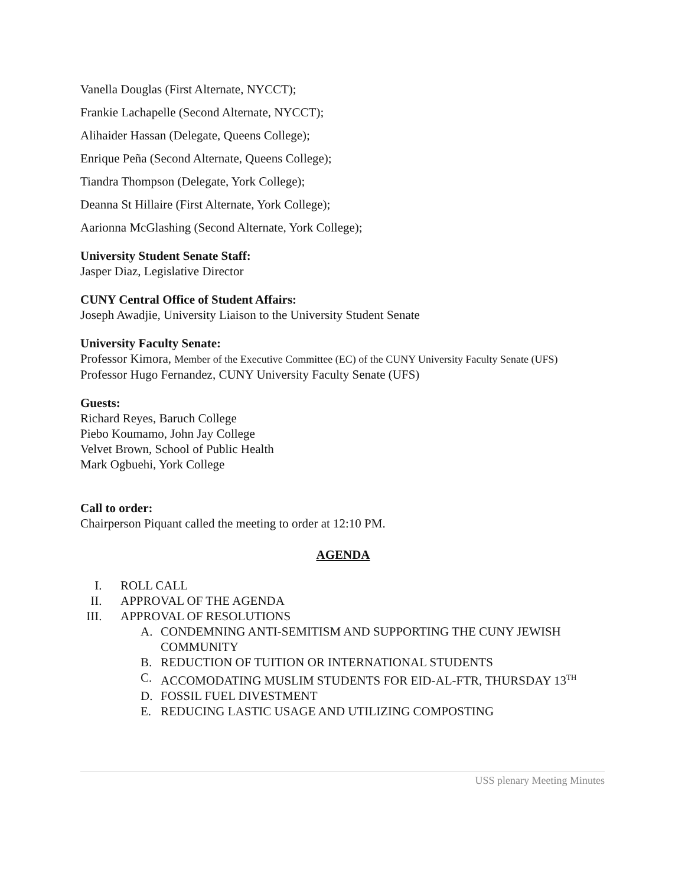Vanella Douglas (First Alternate, NYCCT);
Frankie Lachapelle (Second Alternate, NYCCT);
Alihaider Hassan (Delegate, Queens College);
Enrique Peña (Second Alternate, Queens College);
Tiandra Thompson (Delegate, York College);
Deanna St Hillaire (First Alternate, York College);
Aarionna McGlashing (Second Alternate, York College);
University Student Senate Staff:
Jasper Diaz, Legislative Director
CUNY Central Office of Student Affairs:
Joseph Awadjie, University Liaison to the University Student Senate
University Faculty Senate:
Professor Kimora, Member of the Executive Committee (EC) of the CUNY University Faculty Senate (UFS)
Professor Hugo Fernandez, CUNY University Faculty Senate (UFS)
Guests:
Richard Reyes, Baruch College
Piebo Koumamo, John Jay College
Velvet Brown, School of Public Health
Mark Ogbuehi, York College
Call to order:
Chairperson Piquant called the meeting to order at 12:10 PM.
AGENDA
I. ROLL CALL
II. APPROVAL OF THE AGENDA
III. APPROVAL OF RESOLUTIONS
A. CONDEMNING ANTI-SEMITISM AND SUPPORTING THE CUNY JEWISH COMMUNITY
B. REDUCTION OF TUITION OR INTERNATIONAL STUDENTS
C. ACCOMODATING MUSLIM STUDENTS FOR EID-AL-FTR, THURSDAY 13<sup>TH</sup>
D. FOSSIL FUEL DIVESTMENT
E. REDUCING LASTIC USAGE AND UTILIZING COMPOSTING
USS plenary Meeting Minutes